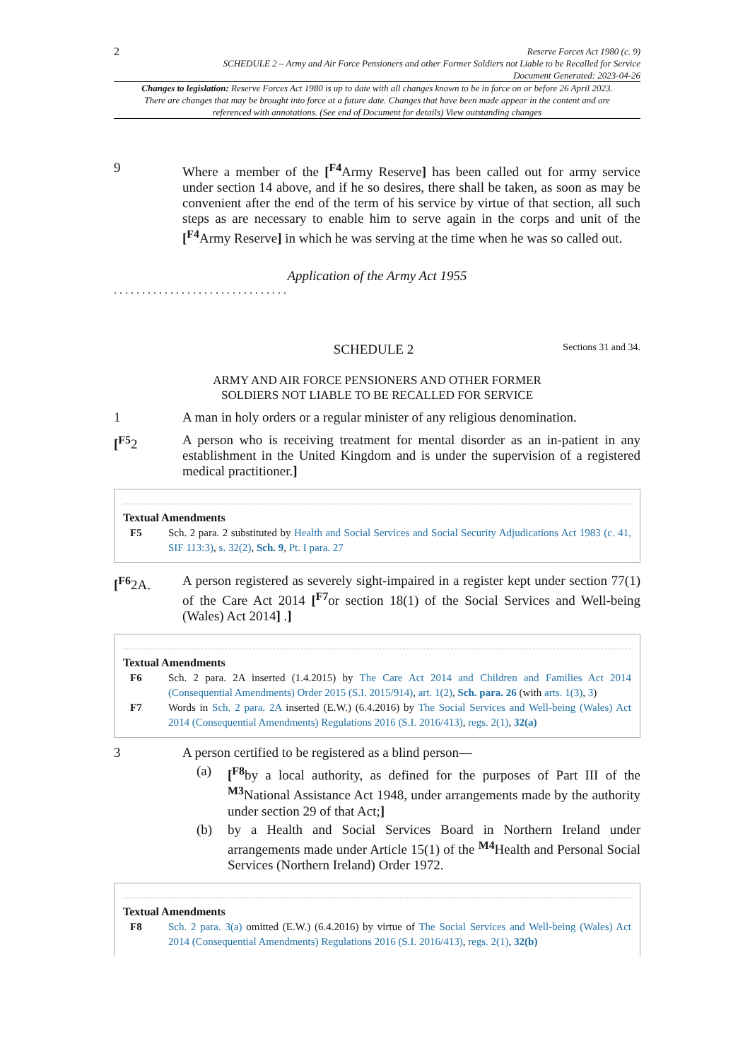2
Reserve Forces Act 1980 (c. 9)
SCHEDULE 2 – Army and Air Force Pensioners and other Former Soldiers not Liable to be Recalled for Service
Document Generated: 2023-04-26
Changes to legislation: Reserve Forces Act 1980 is up to date with all changes known to be in force on or before 26 April 2023. There are changes that may be brought into force at a future date. Changes that have been made appear in the content and are referenced with annotations. (See end of Document for details) View outstanding changes
9 Where a member of the [<sup>F4</sup>Army Reserve] has been called out for army service under section 14 above, and if he so desires, there shall be taken, as soon as may be convenient after the end of the term of his service by virtue of that section, all such steps as are necessary to enable him to serve again in the corps and unit of the [<sup>F4</sup>Army Reserve] in which he was serving at the time when he was so called out.
Application of the Army Act 1955
. . . . . . . . . . . . . . . . . . . . . . . . . . . . . . .
SCHEDULE 2
Sections 31 and 34.
ARMY AND AIR FORCE PENSIONERS AND OTHER FORMER
SOLDIERS NOT LIABLE TO BE RECALLED FOR SERVICE
1 A man in holy orders or a regular minister of any religious denomination.
[<sup>F5</sup>2 A person who is receiving treatment for mental disorder as an in-patient in any establishment in the United Kingdom and is under the supervision of a registered medical practitioner.]
Textual Amendments
F5 Sch. 2 para. 2 substituted by Health and Social Services and Social Security Adjudications Act 1983 (c. 41, SIF 113:3), s. 32(2), Sch. 9, Pt. I para. 27
[<sup>F6</sup>2A. A person registered as severely sight-impaired in a register kept under section 77(1) of the Care Act 2014 [<sup>F7</sup>or section 18(1) of the Social Services and Well-being (Wales) Act 2014] .]
Textual Amendments
F6 Sch. 2 para. 2A inserted (1.4.2015) by The Care Act 2014 and Children and Families Act 2014 (Consequential Amendments) Order 2015 (S.I. 2015/914), art. 1(2), Sch. para. 26 (with arts. 1(3), 3)
F7 Words in Sch. 2 para. 2A inserted (E.W.) (6.4.2016) by The Social Services and Well-being (Wales) Act 2014 (Consequential Amendments) Regulations 2016 (S.I. 2016/413), regs. 2(1), 32(a)
3 A person certified to be registered as a blind person—
(a) [<sup>F8</sup>by a local authority, as defined for the purposes of Part III of the <sup>M3</sup>National Assistance Act 1948, under arrangements made by the authority under section 29 of that Act;]
(b) by a Health and Social Services Board in Northern Ireland under arrangements made under Article 15(1) of the <sup>M4</sup>Health and Personal Social Services (Northern Ireland) Order 1972.
Textual Amendments
F8 Sch. 2 para. 3(a) omitted (E.W.) (6.4.2016) by virtue of The Social Services and Well-being (Wales) Act 2014 (Consequential Amendments) Regulations 2016 (S.I. 2016/413), regs. 2(1), 32(b)